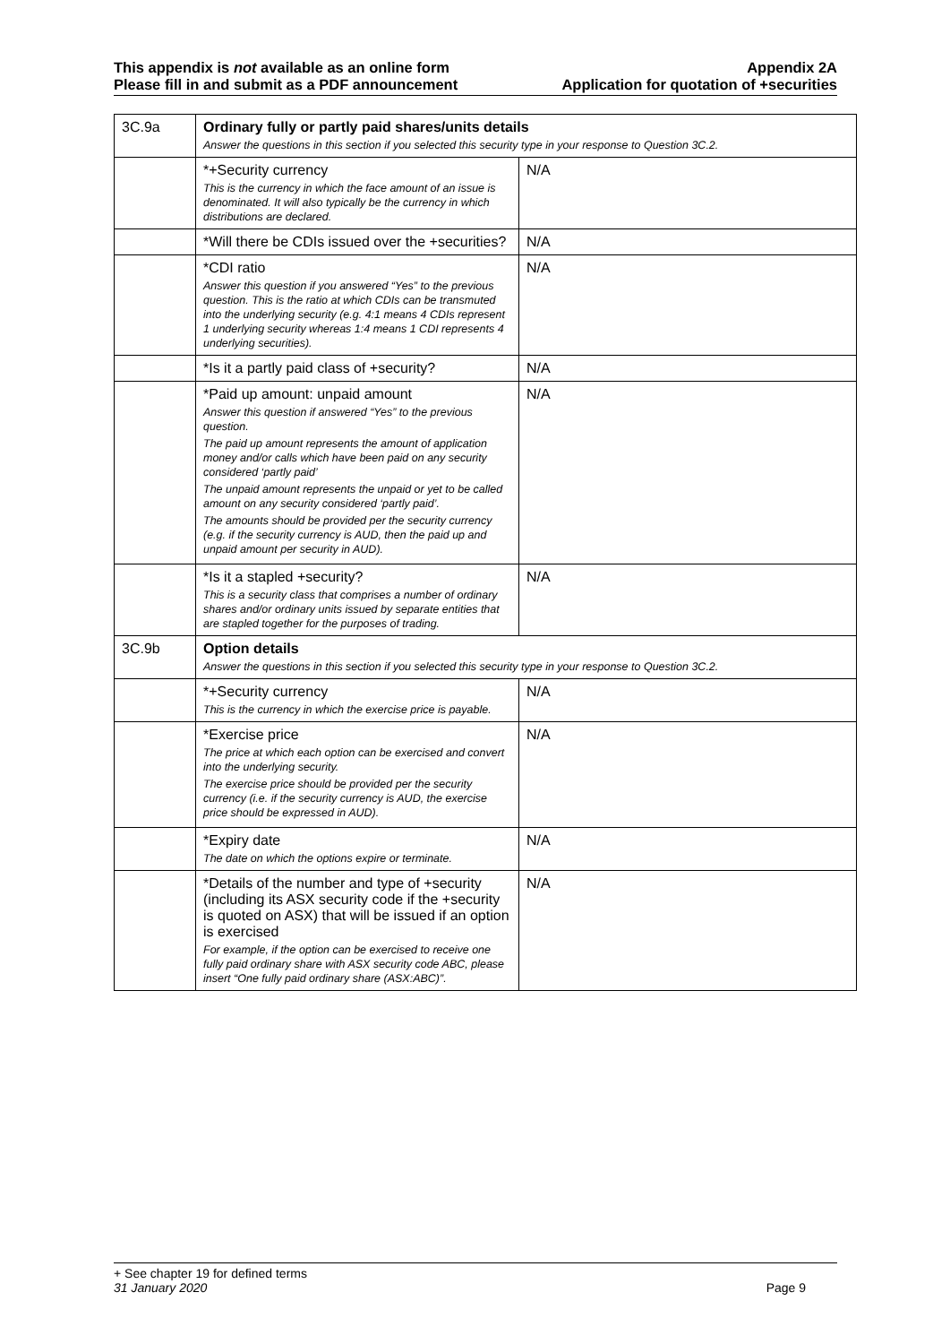This appendix is not available as an online form
Please fill in and submit as a PDF announcement
Appendix 2A
Application for quotation of +securities
| 3C.9a | Ordinary fully or partly paid shares/units details Answer the questions in this section if you selected this security type in your response to Question 3C.2. | |
| | *+Security currency This is the currency in which the face amount of an issue is denominated. It will also typically be the currency in which distributions are declared. | N/A |
| | *Will there be CDIs issued over the +securities? | N/A |
| | *CDI ratio Answer this question if you answered “Yes” to the previous question. This is the ratio at which CDIs can be transmuted into the underlying security (e.g. 4:1 means 4 CDIs represent 1 underlying security whereas 1:4 means 1 CDI represents 4 underlying securities). | N/A |
| | *Is it a partly paid class of +security? | N/A |
| | *Paid up amount: unpaid amount Answer this question if answered “Yes” to the previous question. The paid up amount represents the amount of application money and/or calls which have been paid on any security considered ‘partly paid’ The unpaid amount represents the unpaid or yet to be called amount on any security considered ‘partly paid’. The amounts should be provided per the security currency (e.g. if the security currency is AUD, then the paid up and unpaid amount per security in AUD). | N/A |
| | *Is it a stapled +security? This is a security class that comprises a number of ordinary shares and/or ordinary units issued by separate entities that are stapled together for the purposes of trading. | N/A |
| 3C.9b | Option details Answer the questions in this section if you selected this security type in your response to Question 3C.2. | |
| | *+Security currency This is the currency in which the exercise price is payable. | N/A |
| | *Exercise price The price at which each option can be exercised and convert into the underlying security. The exercise price should be provided per the security currency (i.e. if the security currency is AUD, the exercise price should be expressed in AUD). | N/A |
| | *Expiry date The date on which the options expire or terminate. | N/A |
| | *Details of the number and type of +security (including its ASX security code if the +security is quoted on ASX) that will be issued if an option is exercised For example, if the option can be exercised to receive one fully paid ordinary share with ASX security code ABC, please insert “One fully paid ordinary share (ASX:ABC)”. | N/A |
+ See chapter 19 for defined terms
31 January 2020 Page 9